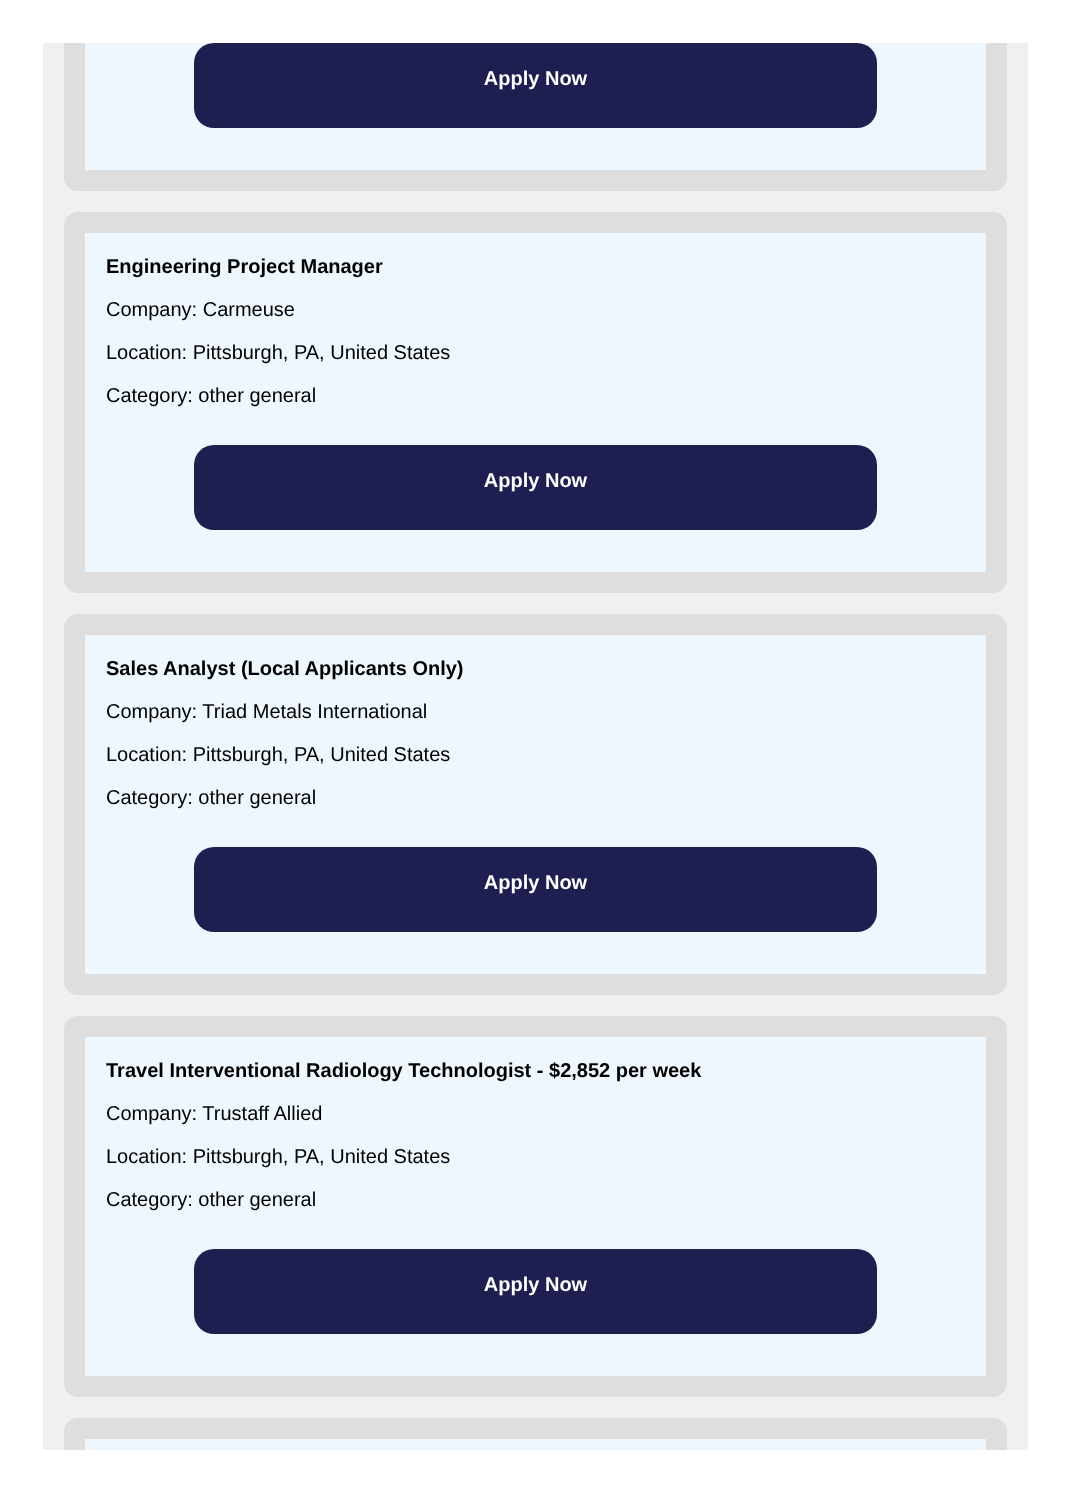Apply Now
Engineering Project Manager
Company: Carmeuse
Location: Pittsburgh, PA, United States
Category: other general
Apply Now
Sales Analyst (Local Applicants Only)
Company: Triad Metals International
Location: Pittsburgh, PA, United States
Category: other general
Apply Now
Travel Interventional Radiology Technologist - $2,852 per week
Company: Trustaff Allied
Location: Pittsburgh, PA, United States
Category: other general
Apply Now